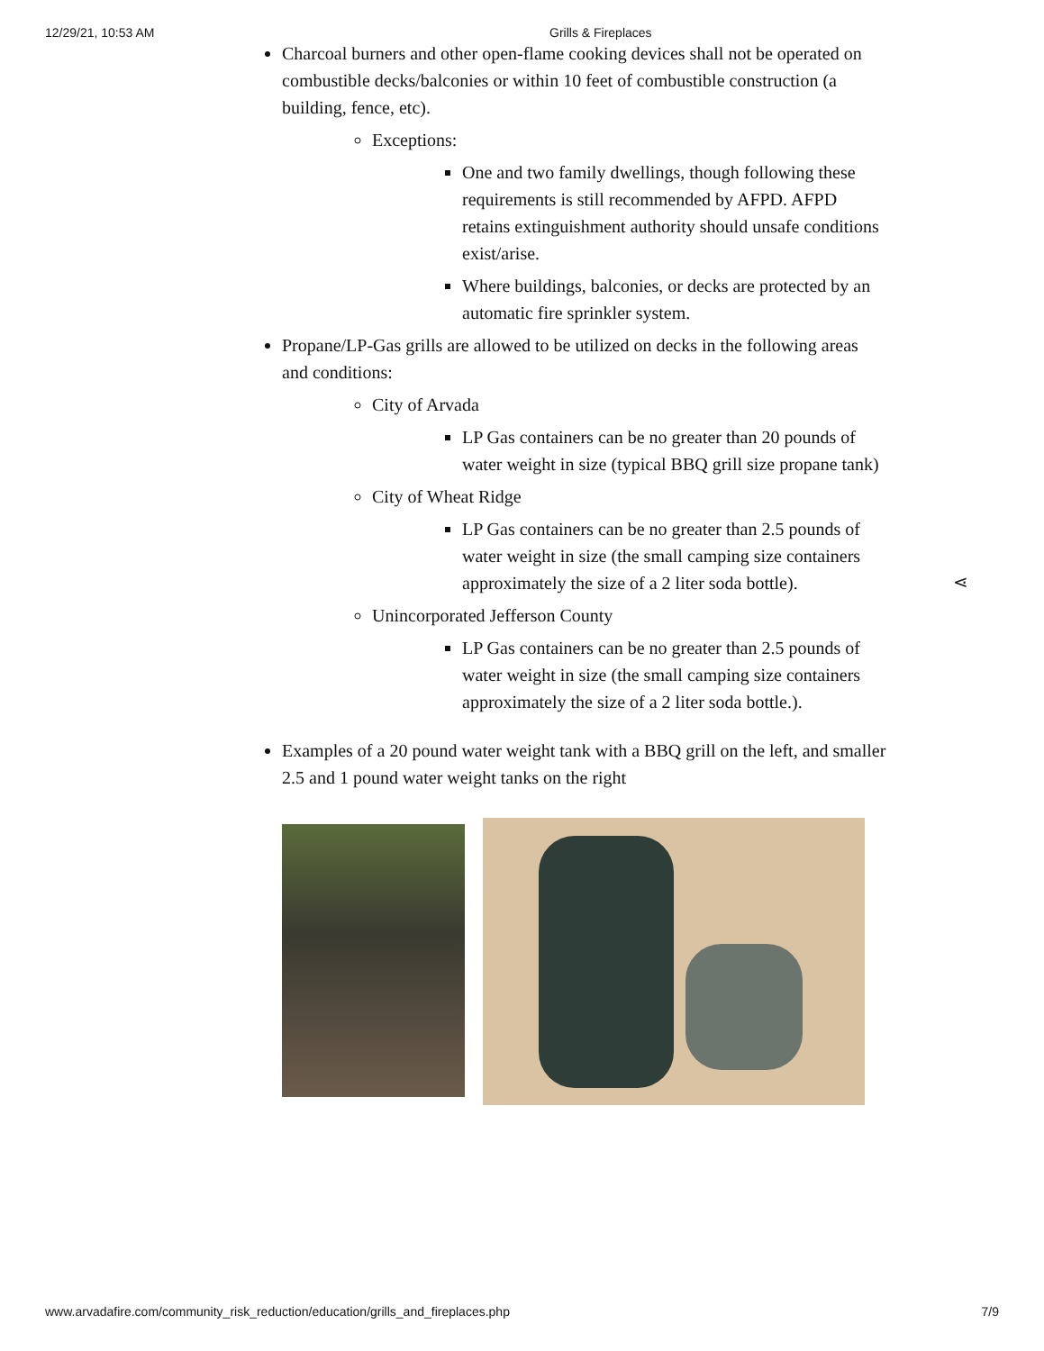12/29/21, 10:53 AM Grills & Fireplaces
Charcoal burners and other open-flame cooking devices shall not be operated on combustible decks/balconies or within 10 feet of combustible construction (a building, fence, etc).
Exceptions:
One and two family dwellings, though following these requirements is still recommended by AFPD. AFPD retains extinguishment authority should unsafe conditions exist/arise.
Where buildings, balconies, or decks are protected by an automatic fire sprinkler system.
Propane/LP-Gas grills are allowed to be utilized on decks in the following areas and conditions:
City of Arvada
LP Gas containers can be no greater than 20 pounds of water weight in size (typical BBQ grill size propane tank)
City of Wheat Ridge
LP Gas containers can be no greater than 2.5 pounds of water weight in size (the small camping size containers approximately the size of a 2 liter soda bottle).
Unincorporated Jefferson County
LP Gas containers can be no greater than 2.5 pounds of water weight in size (the small camping size containers approximately the size of a 2 liter soda bottle.).
Examples of a 20 pound water weight tank with a BBQ grill on the left, and smaller 2.5 and 1 pound water weight tanks on the right
⋖
www.arvadafire.com/community_risk_reduction/education/grills_and_fireplaces.php 7/9